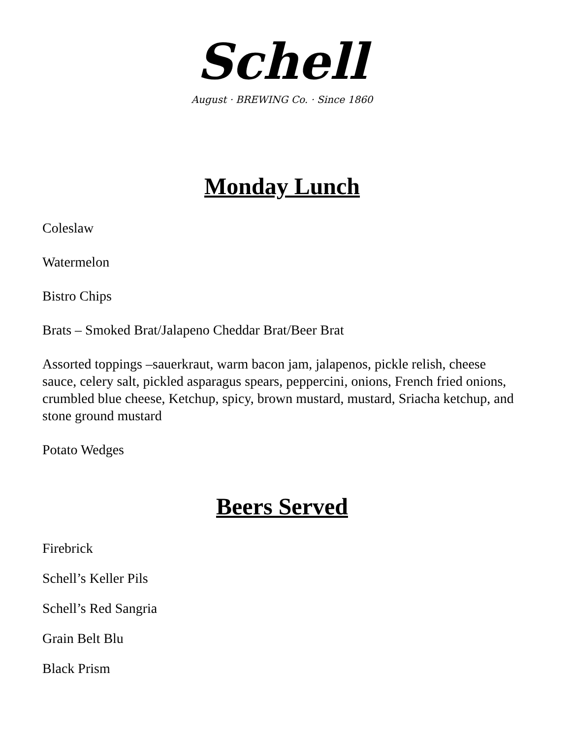Schell
August · BREWING Co. · Since 1860
Monday Lunch
Coleslaw
Watermelon
Bistro Chips
Brats – Smoked Brat/Jalapeno Cheddar Brat/Beer Brat
Assorted toppings –sauerkraut, warm bacon jam, jalapenos, pickle relish, cheese sauce, celery salt, pickled asparagus spears, peppercini, onions, French fried onions, crumbled blue cheese, Ketchup, spicy, brown mustard, mustard, Sriacha ketchup, and stone ground mustard
Potato Wedges
Beers Served
Firebrick
Schell’s Keller Pils
Schell’s Red Sangria
Grain Belt Blu
Black Prism